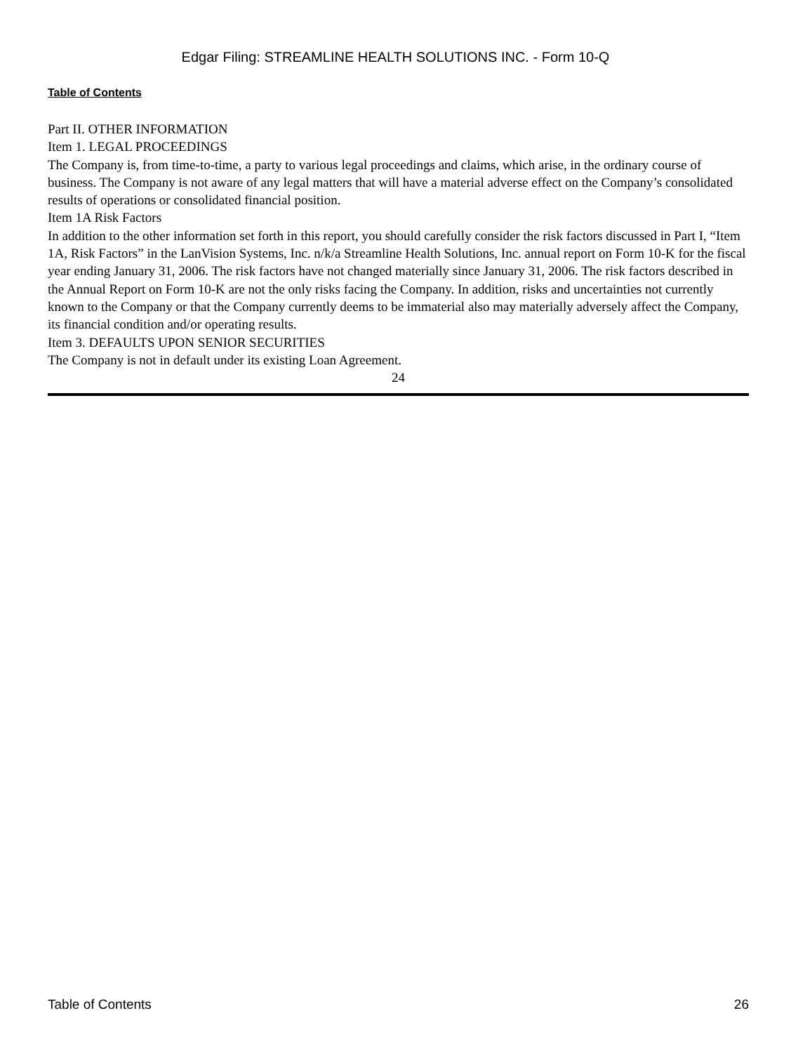Edgar Filing: STREAMLINE HEALTH SOLUTIONS INC. - Form 10-Q
Table of Contents
Part II. OTHER INFORMATION
Item 1. LEGAL PROCEEDINGS
The Company is, from time-to-time, a party to various legal proceedings and claims, which arise, in the ordinary course of business. The Company is not aware of any legal matters that will have a material adverse effect on the Company’s consolidated results of operations or consolidated financial position.
Item 1A Risk Factors
In addition to the other information set forth in this report, you should carefully consider the risk factors discussed in Part I, “Item 1A, Risk Factors” in the LanVision Systems, Inc. n/k/a Streamline Health Solutions, Inc. annual report on Form 10-K for the fiscal year ending January 31, 2006. The risk factors have not changed materially since January 31, 2006. The risk factors described in the Annual Report on Form 10-K are not the only risks facing the Company. In addition, risks and uncertainties not currently known to the Company or that the Company currently deems to be immaterial also may materially adversely affect the Company, its financial condition and/or operating results.
Item 3. DEFAULTS UPON SENIOR SECURITIES
The Company is not in default under its existing Loan Agreement.
24
Table of Contents 26